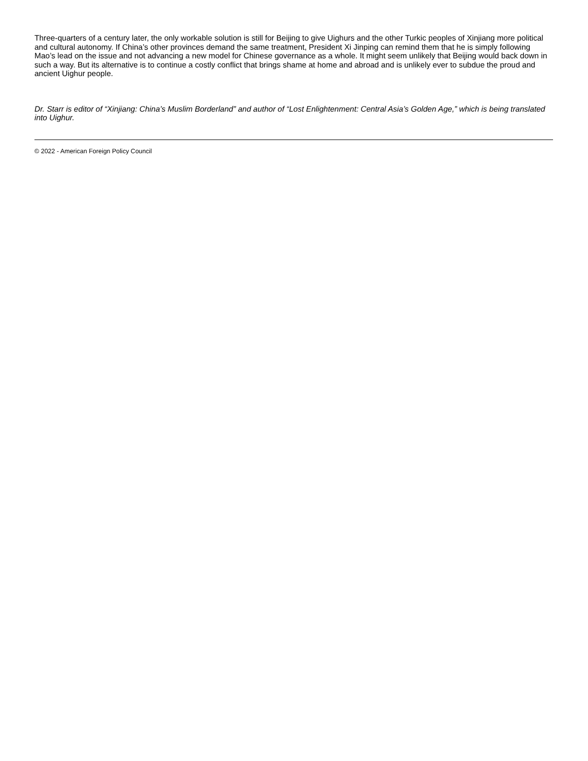Three-quarters of a century later, the only workable solution is still for Beijing to give Uighurs and the other Turkic peoples of Xinjiang more political and cultural autonomy. If China’s other provinces demand the same treatment, President Xi Jinping can remind them that he is simply following Mao’s lead on the issue and not advancing a new model for Chinese governance as a whole. It might seem unlikely that Beijing would back down in such a way. But its alternative is to continue a costly conflict that brings shame at home and abroad and is unlikely ever to subdue the proud and ancient Uighur people.
Dr. Starr is editor of “Xinjiang: China’s Muslim Borderland” and author of “Lost Enlightenment: Central Asia’s Golden Age,” which is being translated into Uighur.
© 2022 - American Foreign Policy Council